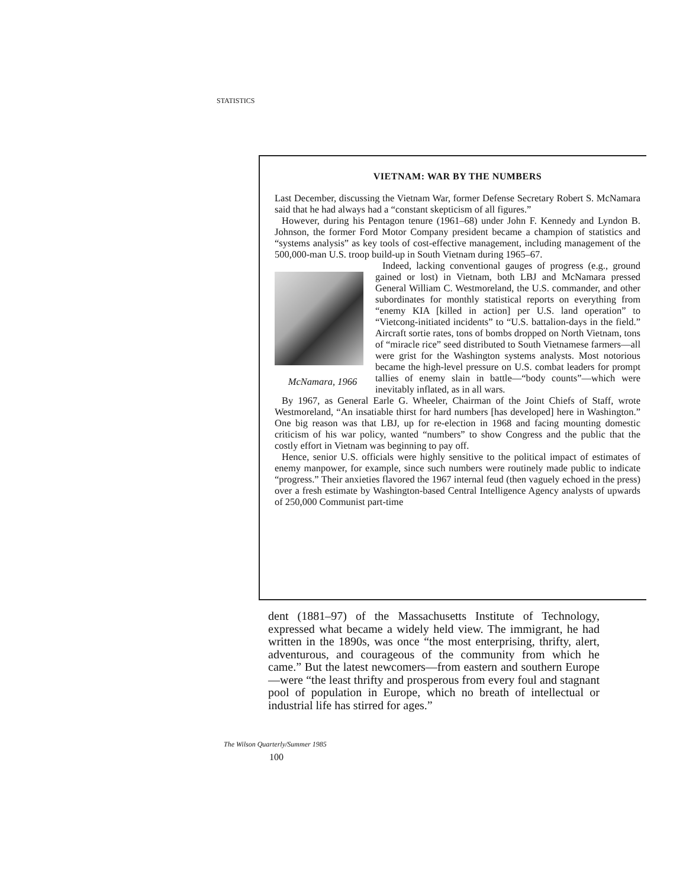STATISTICS
VIETNAM: WAR BY THE NUMBERS
Last December, discussing the Vietnam War, former Defense Secretary Robert S. McNamara said that he had always had a “constant skepticism of all figures.”
However, during his Pentagon tenure (1961–68) under John F. Kennedy and Lyndon B. Johnson, the former Ford Motor Company president became a champion of statistics and “systems analysis” as key tools of cost-effective management, including management of the 500,000-man U.S. troop build-up in South Vietnam during 1965–67.
Indeed, lacking conventional gauges of progress (e.g., ground
McNamara, 1966
gained or lost) in Vietnam, both LBJ and McNamara pressed General William C. Westmoreland, the U.S. commander, and other subordinates for monthly statistical reports on everything from “enemy KIA [killed in action] per U.S. land operation” to “Vietcong-initiated incidents” to “U.S. battalion-days in the field.” Aircraft sortie rates, tons of bombs dropped on North Vietnam, tons of “miracle rice” seed distributed to South Vietnamese farmers—all were grist for the Washington systems analysts. Most notorious became the high-level pressure on U.S. combat leaders for prompt tallies of enemy slain in battle—“body counts”—which were inevitably inflated, as in all wars.
By 1967, as General Earle G. Wheeler, Chairman of the Joint Chiefs of Staff, wrote Westmoreland, “An insatiable thirst for hard numbers [has developed] here in Washington.” One big reason was that LBJ, up for re-election in 1968 and facing mounting domestic criticism of his war policy, wanted “numbers” to show Congress and the public that the costly effort in Vietnam was beginning to pay off.
Hence, senior U.S. officials were highly sensitive to the political impact of estimates of enemy manpower, for example, since such numbers were routinely made public to indicate “progress.” Their anxieties flavored the 1967 internal feud (then vaguely echoed in the press) over a fresh estimate by Washington-based Central Intelligence Agency analysts of upwards of 250,000 Communist part-time
dent (1881–97) of the Massachusetts Institute of Technology, expressed what became a widely held view. The immigrant, he had written in the 1890s, was once “the most enterprising, thrifty, alert, adventurous, and courageous of the community from which he came.” But the latest newcomers—from eastern and southern Europe—were “the least thrifty and prosperous from every foul and stagnant pool of population in Europe, which no breath of intellectual or industrial life has stirred for ages.”
The Wilson Quarterly/Summer 1985
100